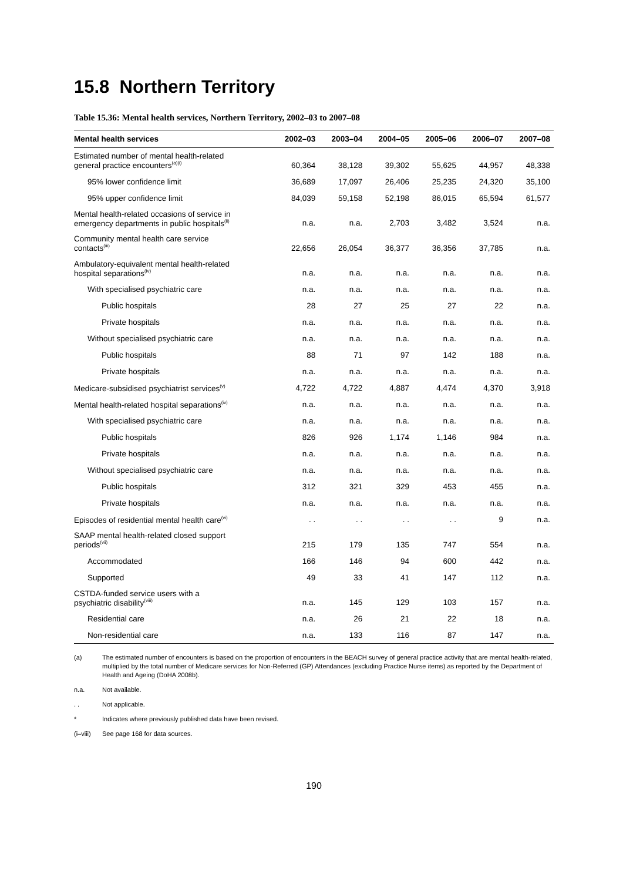15.8 Northern Territory
Table 15.36: Mental health services, Northern Territory, 2002–03 to 2007–08
| Mental health services | 2002–03 | 2003–04 | 2004–05 | 2005–06 | 2006–07 | 2007–08 |
| --- | --- | --- | --- | --- | --- | --- |
| Estimated number of mental health-related general practice encounters<sup>(a)(i)</sup> | 60,364 | 38,128 | 39,302 | 55,625 | 44,957 | 48,338 |
| 95% lower confidence limit | 36,689 | 17,097 | 26,406 | 25,235 | 24,320 | 35,100 |
| 95% upper confidence limit | 84,039 | 59,158 | 52,198 | 86,015 | 65,594 | 61,577 |
| Mental health-related occasions of service in emergency departments in public hospitals<sup>(ii)</sup> | n.a. | n.a. | 2,703 | 3,482 | 3,524 | n.a. |
| Community mental health care service contacts<sup>(iii)</sup> | 22,656 | 26,054 | 36,377 | 36,356 | 37,785 | n.a. |
| Ambulatory-equivalent mental health-related hospital separations<sup>(iv)</sup> | n.a. | n.a. | n.a. | n.a. | n.a. | n.a. |
| With specialised psychiatric care | n.a. | n.a. | n.a. | n.a. | n.a. | n.a. |
| Public hospitals | 28 | 27 | 25 | 27 | 22 | n.a. |
| Private hospitals | n.a. | n.a. | n.a. | n.a. | n.a. | n.a. |
| Without specialised psychiatric care | n.a. | n.a. | n.a. | n.a. | n.a. | n.a. |
| Public hospitals | 88 | 71 | 97 | 142 | 188 | n.a. |
| Private hospitals | n.a. | n.a. | n.a. | n.a. | n.a. | n.a. |
| Medicare-subsidised psychiatrist services<sup>(v)</sup> | 4,722 | 4,722 | 4,887 | 4,474 | 4,370 | 3,918 |
| Mental health-related hospital separations<sup>(iv)</sup> | n.a. | n.a. | n.a. | n.a. | n.a. | n.a. |
| With specialised psychiatric care | n.a. | n.a. | n.a. | n.a. | n.a. | n.a. |
| Public hospitals | 826 | 926 | 1,174 | 1,146 | 984 | n.a. |
| Private hospitals | n.a. | n.a. | n.a. | n.a. | n.a. | n.a. |
| Without specialised psychiatric care | n.a. | n.a. | n.a. | n.a. | n.a. | n.a. |
| Public hospitals | 312 | 321 | 329 | 453 | 455 | n.a. |
| Private hospitals | n.a. | n.a. | n.a. | n.a. | n.a. | n.a. |
| Episodes of residential mental health care<sup>(vi)</sup> | . . | . . | . . | . . | 9 | n.a. |
| SAAP mental health-related closed support periods<sup>(vii)</sup> | 215 | 179 | 135 | 747 | 554 | n.a. |
| Accommodated | 166 | 146 | 94 | 600 | 442 | n.a. |
| Supported | 49 | 33 | 41 | 147 | 112 | n.a. |
| CSTDA-funded service users with a psychiatric disability<sup>(viii)</sup> | n.a. | 145 | 129 | 103 | 157 | n.a. |
| Residential care | n.a. | 26 | 21 | 22 | 18 | n.a. |
| Non-residential care | n.a. | 133 | 116 | 87 | 147 | n.a. |
(a) The estimated number of encounters is based on the proportion of encounters in the BEACH survey of general practice activity that are mental health-related, multiplied by the total number of Medicare services for Non-Referred (GP) Attendances (excluding Practice Nurse items) as reported by the Department of Health and Ageing (DoHA 2008b).
n.a. Not available.
. . Not applicable.
* Indicates where previously published data have been revised.
(i–viii) See page 168 for data sources.
190